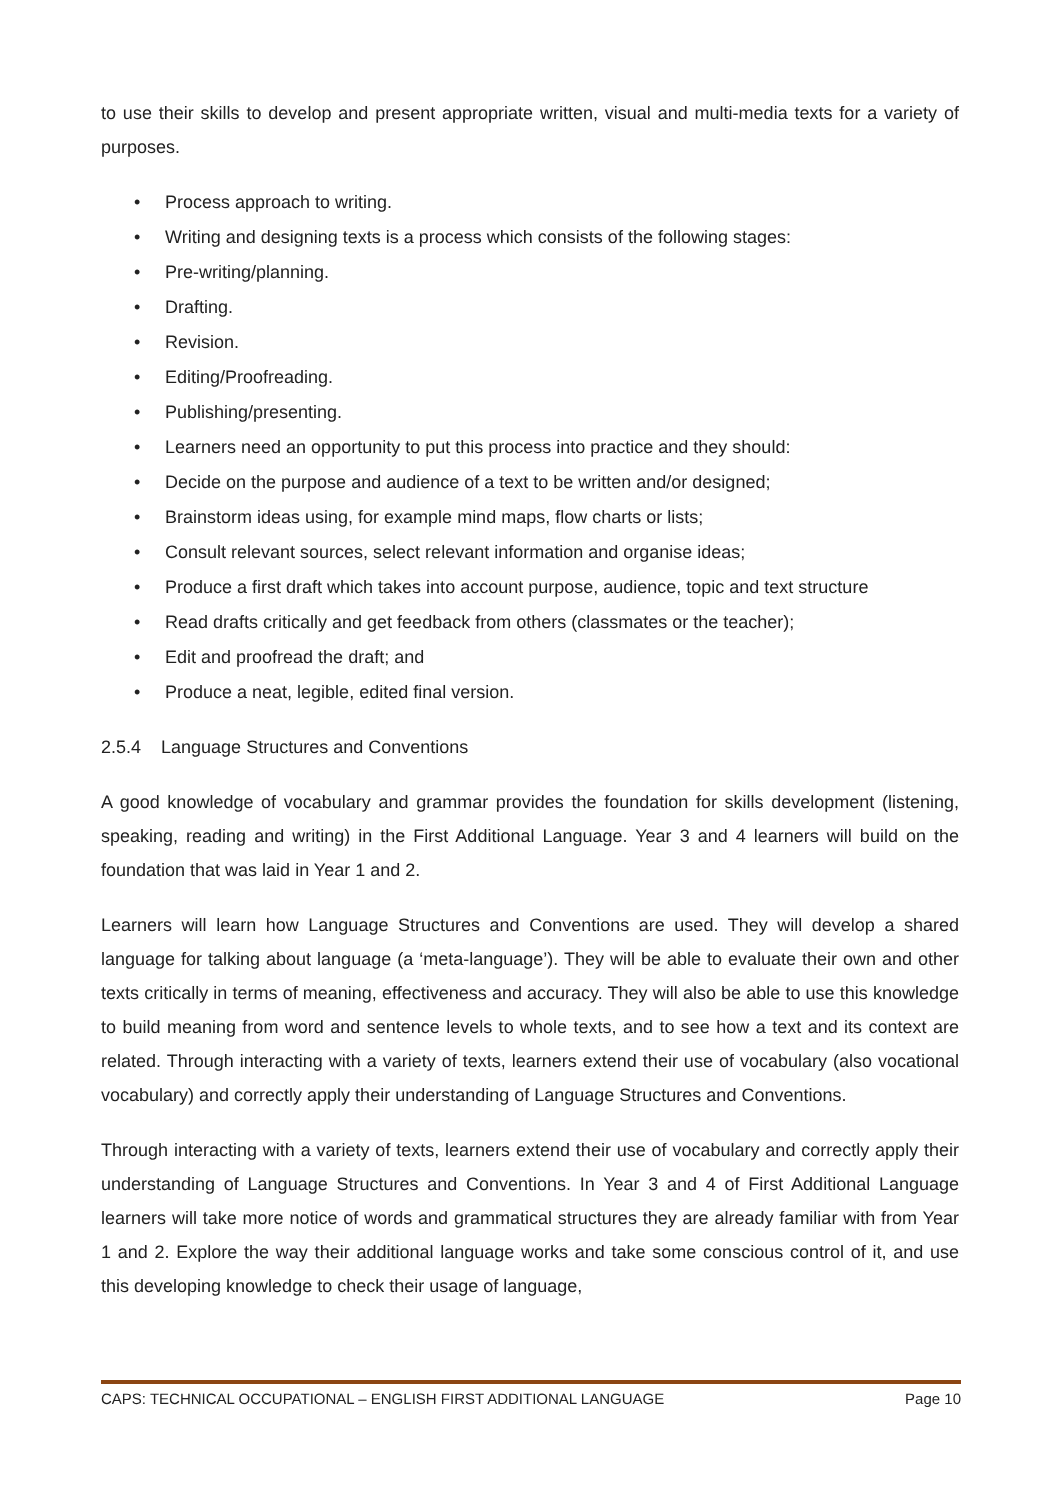to use their skills to develop and present appropriate written, visual and multi-media texts for a variety of purposes.
• Process approach to writing.
• Writing and designing texts is a process which consists of the following stages:
• Pre-writing/planning.
• Drafting.
• Revision.
• Editing/Proofreading.
• Publishing/presenting.
• Learners need an opportunity to put this process into practice and they should:
• Decide on the purpose and audience of a text to be written and/or designed;
• Brainstorm ideas using, for example mind maps, flow charts or lists;
• Consult relevant sources, select relevant information and organise ideas;
• Produce a first draft which takes into account purpose, audience, topic and text structure
• Read drafts critically and get feedback from others (classmates or the teacher);
• Edit and proofread the draft; and
• Produce a neat, legible, edited final version.
2.5.4 Language Structures and Conventions
A good knowledge of vocabulary and grammar provides the foundation for skills development (listening, speaking, reading and writing) in the First Additional Language. Year 3 and 4 learners will build on the foundation that was laid in Year 1 and 2.
Learners will learn how Language Structures and Conventions are used. They will develop a shared language for talking about language (a ‘meta-language’). They will be able to evaluate their own and other texts critically in terms of meaning, effectiveness and accuracy. They will also be able to use this knowledge to build meaning from word and sentence levels to whole texts, and to see how a text and its context are related. Through interacting with a variety of texts, learners extend their use of vocabulary (also vocational vocabulary) and correctly apply their understanding of Language Structures and Conventions.
Through interacting with a variety of texts, learners extend their use of vocabulary and correctly apply their understanding of Language Structures and Conventions. In Year 3 and 4 of First Additional Language learners will take more notice of words and grammatical structures they are already familiar with from Year 1 and 2. Explore the way their additional language works and take some conscious control of it, and use this developing knowledge to check their usage of language,
CAPS: TECHNICAL OCCUPATIONAL – ENGLISH FIRST ADDITIONAL LANGUAGE Page 10